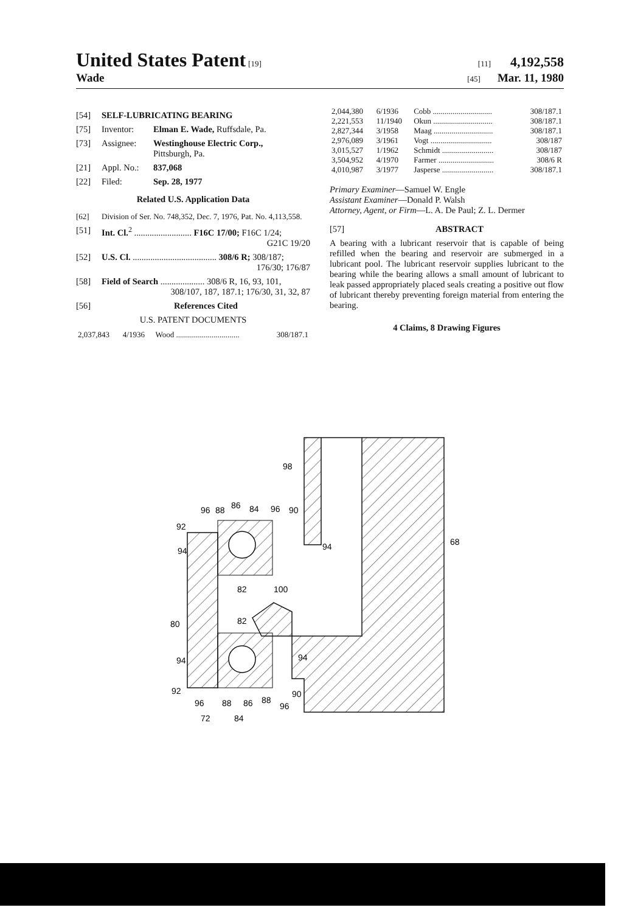United States Patent [19] [11] 4,192,558
Wade [45] Mar. 11, 1980
[54] SELF-LUBRICATING BEARING
[75] Inventor: Elman E. Wade, Ruffsdale, Pa.
[73] Assignee: Westinghouse Electric Corp.,
Pittsburgh, Pa.
[21] Appl. No.: 837,068
[22] Filed: Sep. 28, 1977
Related U.S. Application Data
[62] Division of Ser. No. 748,352, Dec. 7, 1976, Pat. No. 4,113,558.
[51] Int. Cl.<sup>2</sup> .......................... F16C 17/00; F16C 1/24;
G21C 19/20
[52] U.S. Cl. ...................................... 308/6 R; 308/187;
176/30; 176/87
[58] Field of Search .................... 308/6 R, 16, 93, 101,
308/107, 187, 187.1; 176/30, 31, 32, 87
[56] References Cited
U.S. PATENT DOCUMENTS
| 2,037,843 | 4/1936 | Wood ................................ | 308/187.1 |
| 2,044,380 | 6/1936 | Cobb .............................. | 308/187.1 |
| 2,221,553 | 11/1940 | Okun .............................. | 308/187.1 |
| 2,827,344 | 3/1958 | Maag .............................. | 308/187.1 |
| 2,976,089 | 3/1961 | Vogt ............................... | 308/187 |
| 3,015,527 | 1/1962 | Schmidt .......................... | 308/187 |
| 3,504,952 | 4/1970 | Farmer ............................ | 308/6 R |
| 4,010,987 | 3/1977 | Jasperse .......................... | 308/187.1 |
Primary Examiner—Samuel W. Engle
Assistant Examiner—Donald P. Walsh
Attorney, Agent, or Firm—L. A. De Paul; Z. L. Dermer
[57] ABSTRACT
A bearing with a lubricant reservoir that is capable of being refilled when the bearing and reservoir are submerged in a lubricant pool. The lubricant reservoir supplies lubricant to the bearing while the bearing allows a small amount of lubricant to leak passed appropriately placed seals creating a positive out flow of lubricant thereby preventing foreign material from entering the bearing.
4 Claims, 8 Drawing Figures
98
68
86
96
88
84
96
90
92
94
94
82
100
80
82
94
94
92
96
88
86
88
96
90
72
84